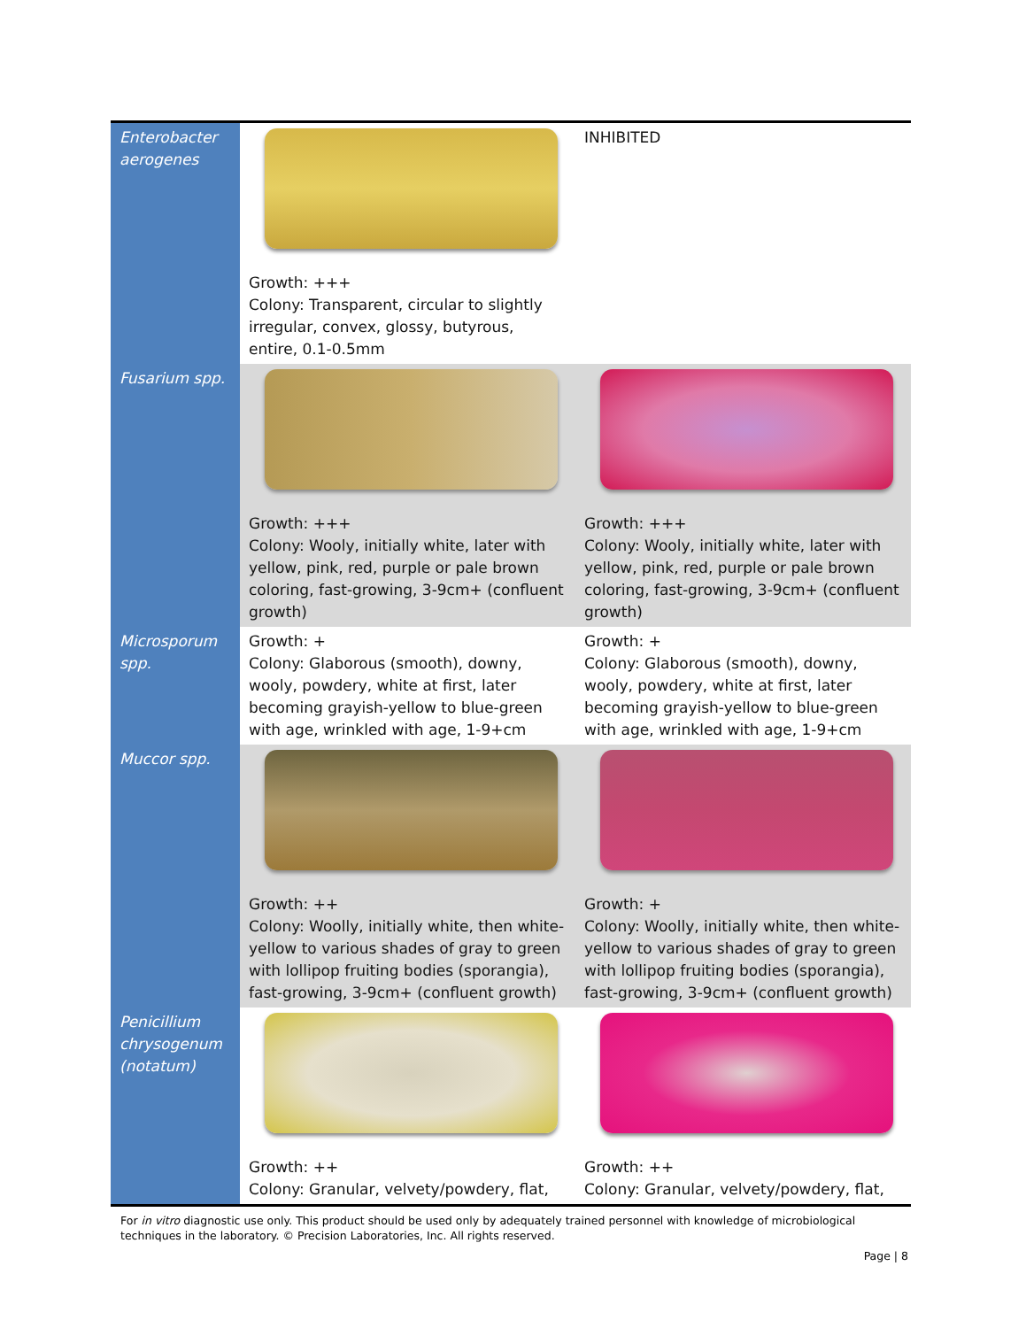| Enterobacter aerogenes | Growth: +++ Colony: Transparent, circular to slightly irregular, convex, glossy, butyrous, entire, 0.1-0.5mm | INHIBITED |
| Fusarium spp. | Growth: +++ Colony: Wooly, initially white, later with yellow, pink, red, purple or pale brown coloring, fast-growing, 3-9cm+ (confluent growth) | Growth: +++ Colony: Wooly, initially white, later with yellow, pink, red, purple or pale brown coloring, fast-growing, 3-9cm+ (confluent growth) |
| Microsporum spp. | Growth: + Colony: Glaborous (smooth), downy, wooly, powdery, white at first, later becoming grayish-yellow to blue-green with age, wrinkled with age, 1-9+cm | Growth: + Colony: Glaborous (smooth), downy, wooly, powdery, white at first, later becoming grayish-yellow to blue-green with age, wrinkled with age, 1-9+cm |
| Muccor spp. | Growth: ++ Colony: Woolly, initially white, then white-yellow to various shades of gray to green with lollipop fruiting bodies (sporangia), fast-growing, 3-9cm+ (confluent growth) | Growth: + Colony: Woolly, initially white, then white-yellow to various shades of gray to green with lollipop fruiting bodies (sporangia), fast-growing, 3-9cm+ (confluent growth) |
| Penicillium chrysogenum (notatum) | Growth: ++ Colony: Granular, velvety/powdery, flat, | Growth: ++ Colony: Granular, velvety/powdery, flat, |
For in vitro diagnostic use only. This product should be used only by adequately trained personnel with knowledge of microbiological techniques in the laboratory. © Precision Laboratories, Inc. All rights reserved.
Page | 8